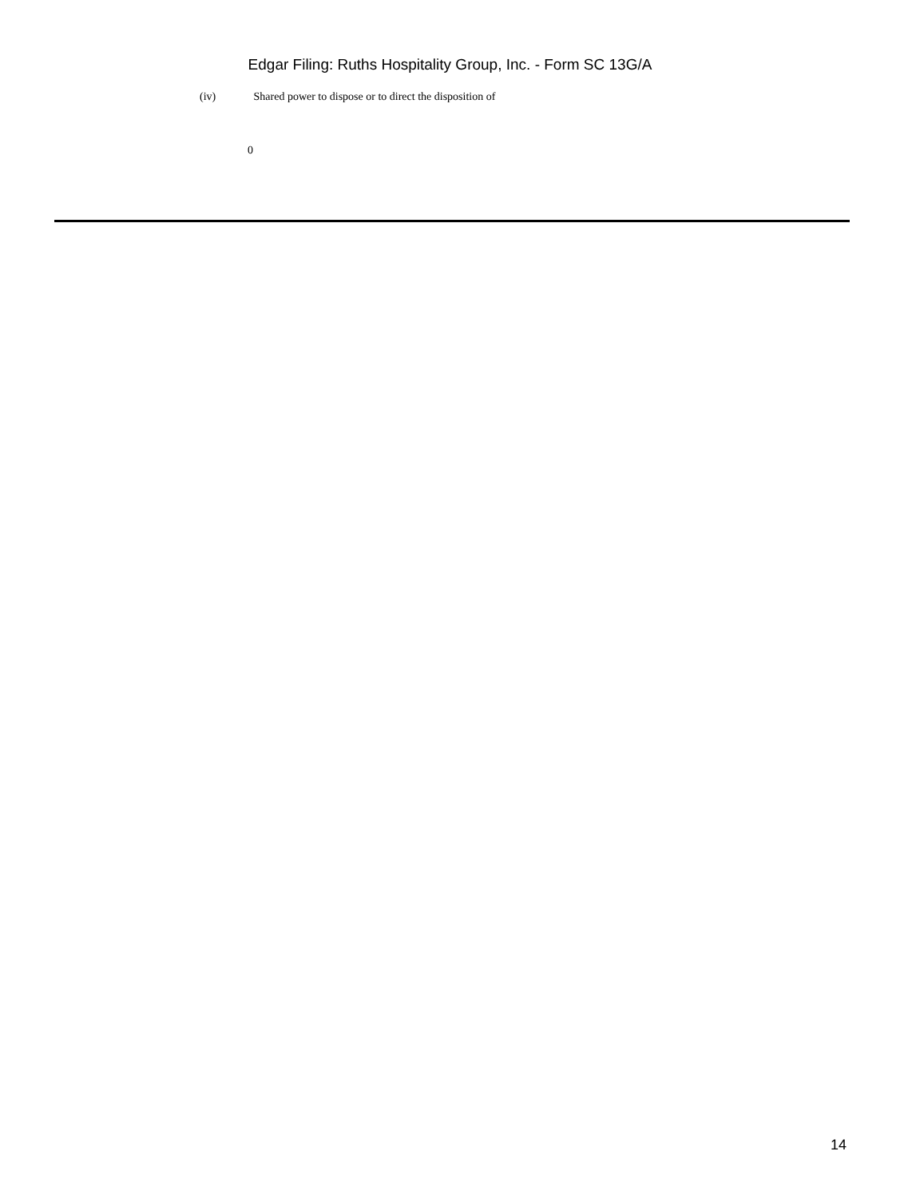Edgar Filing: Ruths Hospitality Group, Inc. - Form SC 13G/A
(iv) Shared power to dispose or to direct the disposition of
0
14